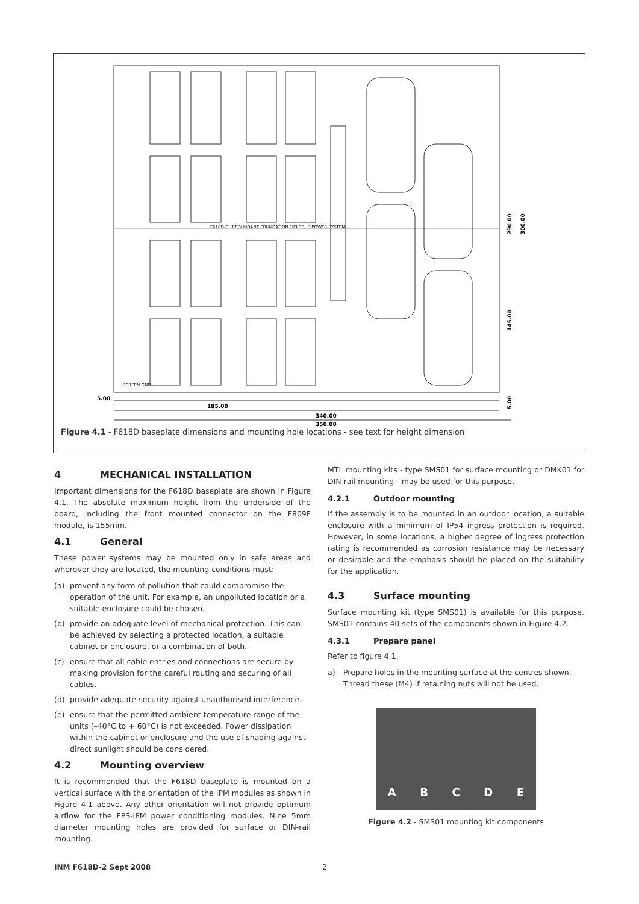F618D-CL REDUNDANT FOUNDATION FIELDBUS POWER SYSTEM
SCREEN GND
5.00
185.00
340.00
350.00
290.00
300.00
145.00
5.00
Figure 4.1 - F618D baseplate dimensions and mounting hole locations - see text for height dimension
4 MECHANICAL INSTALLATION
Important dimensions for the F618D baseplate are shown in Figure 4.1. The absolute maximum height from the underside of the board, including the front mounted connector on the F809F module, is 155mm.
4.1 General
These power systems may be mounted only in safe areas and wherever they are located, the mounting conditions must:
(a) prevent any form of pollution that could compromise the operation of the unit. For example, an unpolluted location or a suitable enclosure could be chosen.
(b) provide an adequate level of mechanical protection. This can be achieved by selecting a protected location, a suitable cabinet or enclosure, or a combination of both.
(c) ensure that all cable entries and connections are secure by making provision for the careful routing and securing of all cables.
(d) provide adequate security against unauthorised interference.
(e) ensure that the permitted ambient temperature range of the units (–40°C to + 60°C) is not exceeded. Power dissipation within the cabinet or enclosure and the use of shading against direct sunlight should be considered.
4.2 Mounting overview
It is recommended that the F618D baseplate is mounted on a vertical surface with the orientation of the IPM modules as shown in Figure 4.1 above. Any other orientation will not provide optimum airflow for the FPS-IPM power conditioning modules. Nine 5mm diameter mounting holes are provided for surface or DIN-rail mounting.
MTL mounting kits - type SMS01 for surface mounting or DMK01 for DIN rail mounting - may be used for this purpose.
4.2.1 Outdoor mounting
If the assembly is to be mounted in an outdoor location, a suitable enclosure with a minimum of IP54 ingress protection is required. However, in some locations, a higher degree of ingress protection rating is recommended as corrosion resistance may be necessary or desirable and the emphasis should be placed on the suitability for the application.
4.3 Surface mounting
Surface mounting kit (type SMS01) is available for this purpose. SMS01 contains 40 sets of the components shown in Figure 4.2.
4.3.1 Prepare panel
Refer to figure 4.1.
a) Prepare holes in the mounting surface at the centres shown. Thread these (M4) if retaining nuts will not be used.
A B C D E
Figure 4.2 - SMS01 mounting kit components
INM F618D-2 Sept 2008 2